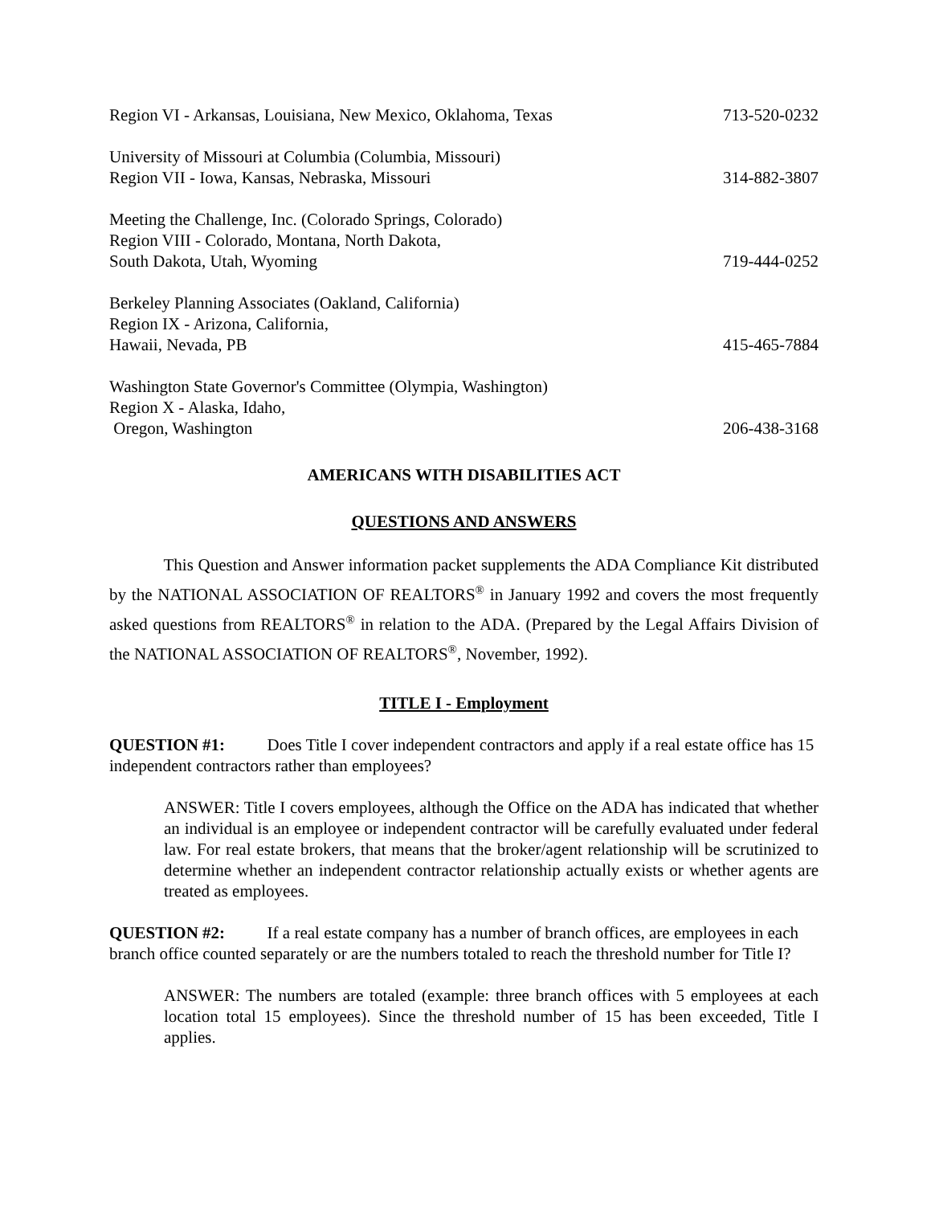Region VI - Arkansas, Louisiana, New Mexico, Oklahoma, Texas
713-520-0232
University of Missouri at Columbia (Columbia, Missouri)
Region VII - Iowa, Kansas, Nebraska, Missouri
314-882-3807
Meeting the Challenge, Inc. (Colorado Springs, Colorado)
Region VIII - Colorado, Montana, North Dakota,
South Dakota, Utah, Wyoming
719-444-0252
Berkeley Planning Associates (Oakland, California)
Region IX - Arizona, California,
Hawaii, Nevada, PB
415-465-7884
Washington State Governor's Committee (Olympia, Washington)
Region X - Alaska, Idaho,
Oregon, Washington
206-438-3168
AMERICANS WITH DISABILITIES ACT
QUESTIONS AND ANSWERS
This Question and Answer information packet supplements the ADA Compliance Kit distributed by the NATIONAL ASSOCIATION OF REALTORS<sup>®</sup> in January 1992 and covers the most frequently asked questions from REALTORS<sup>®</sup> in relation to the ADA. (Prepared by the Legal Affairs Division of the NATIONAL ASSOCIATION OF REALTORS<sup>®</sup>, November, 1992).
TITLE I - Employment
QUESTION #1: Does Title I cover independent contractors and apply if a real estate office has 15 independent contractors rather than employees?
ANSWER: Title I covers employees, although the Office on the ADA has indicated that whether an individual is an employee or independent contractor will be carefully evaluated under federal law. For real estate brokers, that means that the broker/agent relationship will be scrutinized to determine whether an independent contractor relationship actually exists or whether agents are treated as employees.
QUESTION #2: If a real estate company has a number of branch offices, are employees in each branch office counted separately or are the numbers totaled to reach the threshold number for Title I?
ANSWER: The numbers are totaled (example: three branch offices with 5 employees at each location total 15 employees). Since the threshold number of 15 has been exceeded, Title I applies.